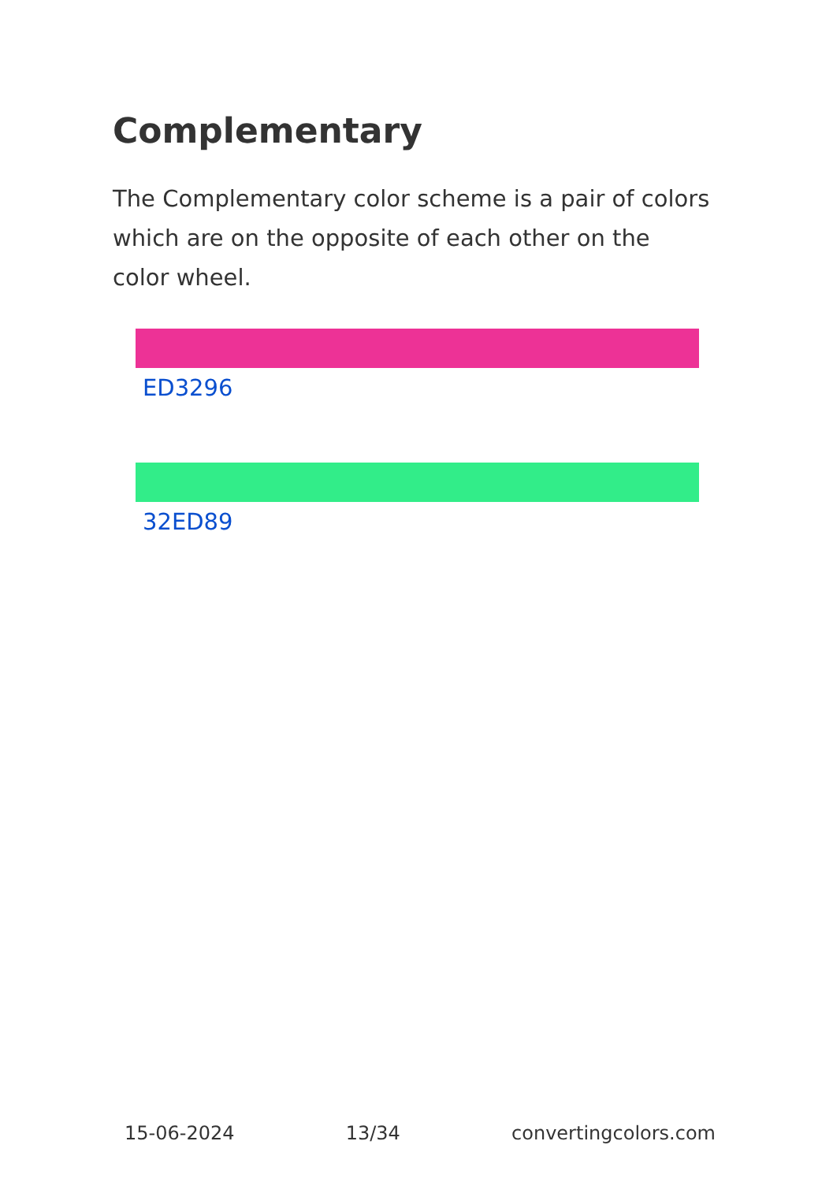Complementary
The Complementary color scheme is a pair of colors which are on the opposite of each other on the color wheel.
ED3296
32ED89
15-06-2024 13/34 convertingcolors.com